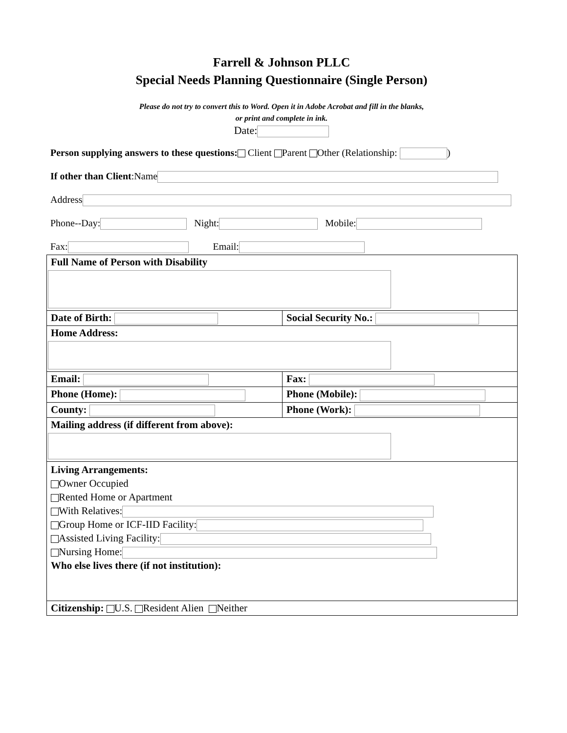Farrell & Johnson PLLC
Special Needs Planning Questionnaire (Single Person)
Please do not try to convert this to Word. Open it in Adobe Acrobat and fill in the blanks,
or print and complete in ink.
Date:
Person supplying answers to these questions: Client Parent Other (Relationship: )
If other than Client:Name
Address
Phone--Day: Night: Mobile:
Fax: Email:
| Full Name of Person with Disability | |
| Date of Birth: | Social Security No.: |
| Home Address: | |
| Email: | Fax: |
| Phone (Home): | Phone (Mobile): |
| County: | Phone (Work): |
| Mailing address (if different from above): | |
| Living Arrangements: Owner Occupied Rented Home or Apartment With Relatives: Group Home or ICF-IID Facility: Assisted Living Facility: Nursing Home: Who else lives there (if not institution): | |
| Citizenship: U.S. Resident Alien Neither | |